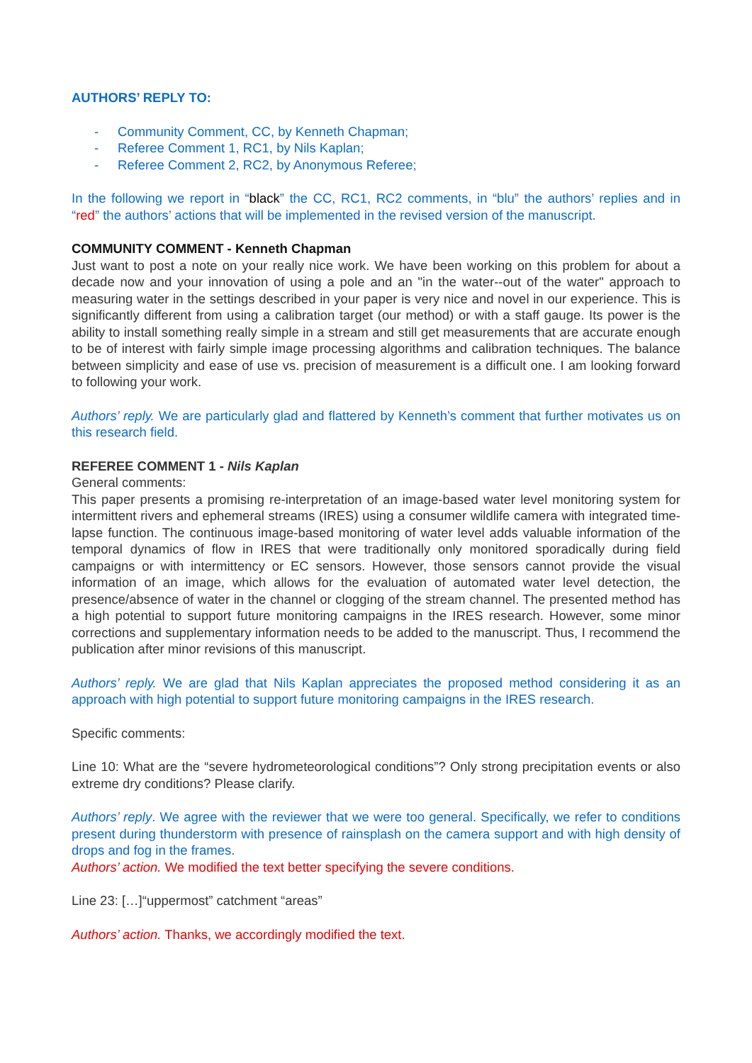AUTHORS’ REPLY TO:
- Community Comment, CC, by Kenneth Chapman;
- Referee Comment 1, RC1, by Nils Kaplan;
- Referee Comment 2, RC2, by Anonymous Referee;
In the following we report in “black” the CC, RC1, RC2 comments, in “blu” the authors’ replies and in “red” the authors’ actions that will be implemented in the revised version of the manuscript.
COMMUNITY COMMENT - Kenneth Chapman
Just want to post a note on your really nice work. We have been working on this problem for about a decade now and your innovation of using a pole and an "in the water--out of the water" approach to measuring water in the settings described in your paper is very nice and novel in our experience. This is significantly different from using a calibration target (our method) or with a staff gauge. Its power is the ability to install something really simple in a stream and still get measurements that are accurate enough to be of interest with fairly simple image processing algorithms and calibration techniques. The balance between simplicity and ease of use vs. precision of measurement is a difficult one. I am looking forward to following your work.
Authors’ reply. We are particularly glad and flattered by Kenneth’s comment that further motivates us on this research field.
REFEREE COMMENT 1 - Nils Kaplan
General comments:
This paper presents a promising re-interpretation of an image-based water level monitoring system for intermittent rivers and ephemeral streams (IRES) using a consumer wildlife camera with integrated time-lapse function. The continuous image-based monitoring of water level adds valuable information of the temporal dynamics of flow in IRES that were traditionally only monitored sporadically during field campaigns or with intermittency or EC sensors. However, those sensors cannot provide the visual information of an image, which allows for the evaluation of automated water level detection, the presence/absence of water in the channel or clogging of the stream channel. The presented method has a high potential to support future monitoring campaigns in the IRES research. However, some minor corrections and supplementary information needs to be added to the manuscript. Thus, I recommend the publication after minor revisions of this manuscript.
Authors’ reply. We are glad that Nils Kaplan appreciates the proposed method considering it as an approach with high potential to support future monitoring campaigns in the IRES research.
Specific comments:
Line 10: What are the “severe hydrometeorological conditions”? Only strong precipitation events or also extreme dry conditions? Please clarify.
Authors’ reply. We agree with the reviewer that we were too general. Specifically, we refer to conditions present during thunderstorm with presence of rainsplash on the camera support and with high density of drops and fog in the frames.
Authors’ action. We modified the text better specifying the severe conditions.
Line 23: […]“uppermost” catchment “areas”
Authors’ action. Thanks, we accordingly modified the text.